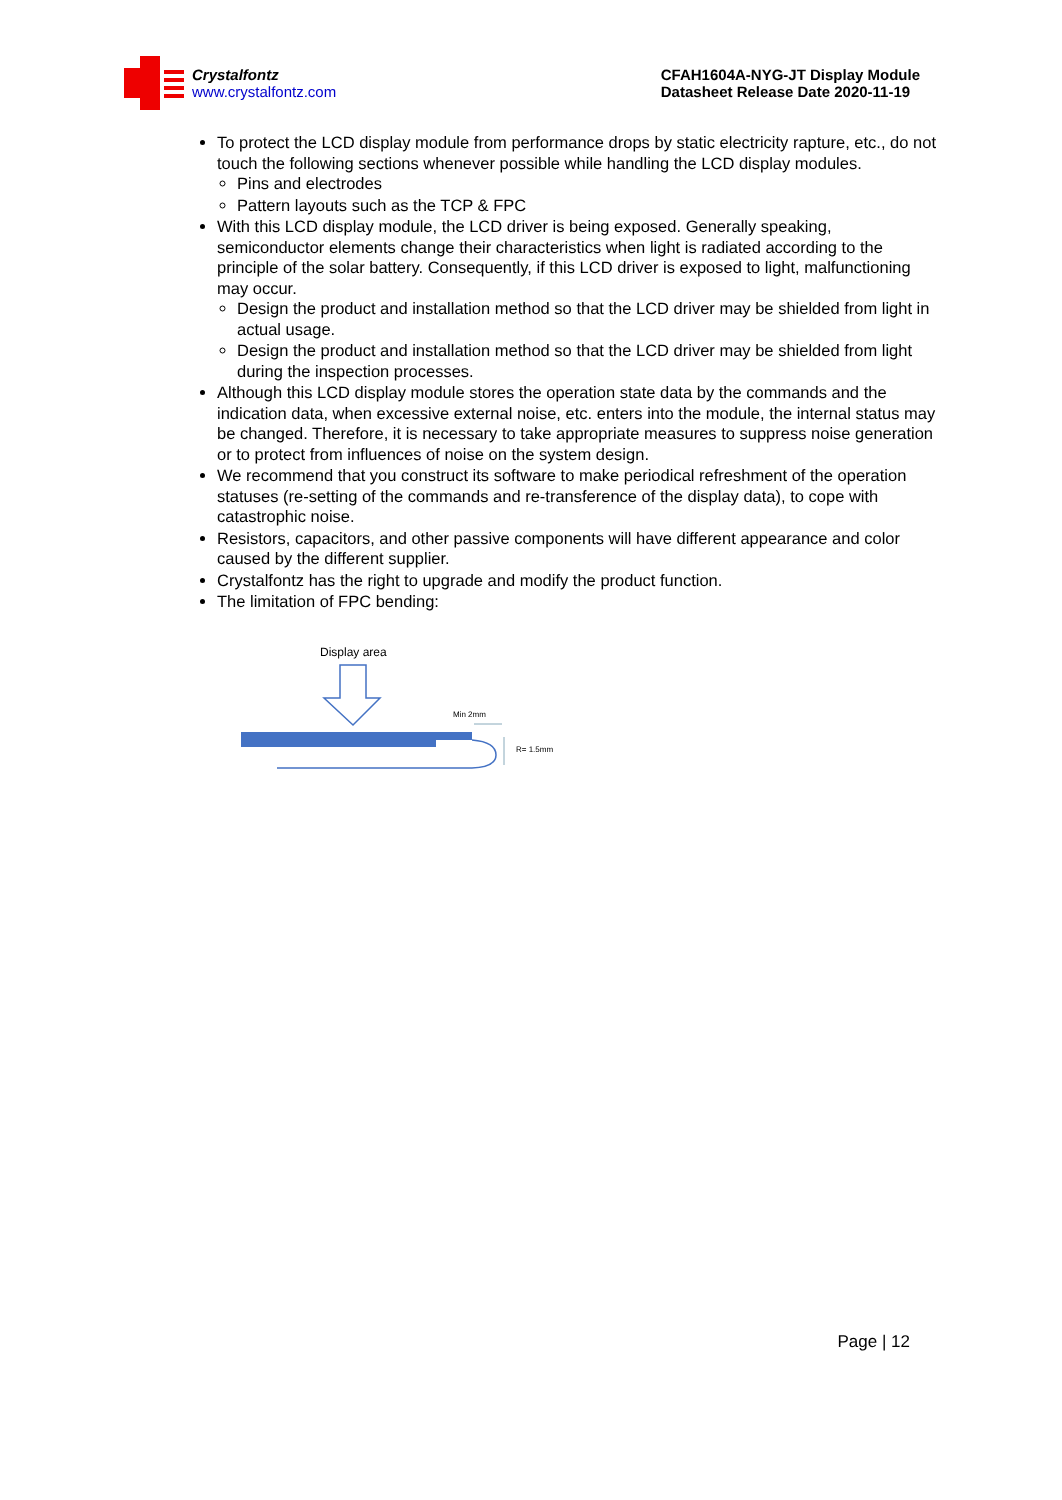Crystalfontz
www.crystalfontz.com
CFAH1604A-NYG-JT Display Module
Datasheet Release Date 2020-11-19
To protect the LCD display module from performance drops by static electricity rapture, etc., do not touch the following sections whenever possible while handling the LCD display modules.
Pins and electrodes
Pattern layouts such as the TCP & FPC
With this LCD display module, the LCD driver is being exposed. Generally speaking, semiconductor elements change their characteristics when light is radiated according to the principle of the solar battery. Consequently, if this LCD driver is exposed to light, malfunctioning may occur.
Design the product and installation method so that the LCD driver may be shielded from light in actual usage.
Design the product and installation method so that the LCD driver may be shielded from light during the inspection processes.
Although this LCD display module stores the operation state data by the commands and the indication data, when excessive external noise, etc. enters into the module, the internal status may be changed. Therefore, it is necessary to take appropriate measures to suppress noise generation or to protect from influences of noise on the system design.
We recommend that you construct its software to make periodical refreshment of the operation statuses (re-setting of the commands and re-transference of the display data), to cope with catastrophic noise.
Resistors, capacitors, and other passive components will have different appearance and color caused by the different supplier.
Crystalfontz has the right to upgrade and modify the product function.
The limitation of FPC bending:
Display area
Min 2mm
R= 1.5mm
Page | 12